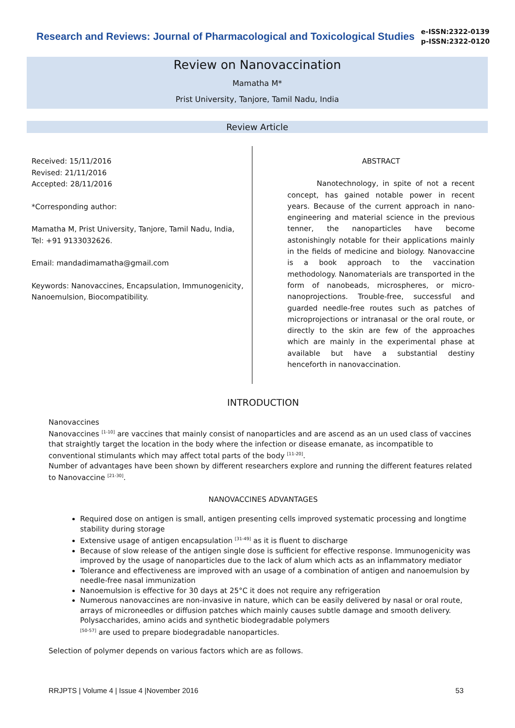Research and Reviews: Journal of Pharmacological and Toxicological Studies
e-ISSN:2322-0139
p-ISSN:2322-0120
Review on Nanovaccination
Mamatha M*
Prist University, Tanjore, Tamil Nadu, India
Review Article
Received: 15/11/2016
Revised: 21/11/2016
Accepted: 28/11/2016
*Corresponding author:
Mamatha M, Prist University, Tanjore, Tamil Nadu, India,
Tel: +91 9133032626.
Email: mandadimamatha@gmail.com
Keywords: Nanovaccines, Encapsulation, Immunogenicity, Nanoemulsion, Biocompatibility.
ABSTRACT
Nanotechnology, in spite of not a recent concept, has gained notable power in recent years. Because of the current approach in nano-engineering and material science in the previous tenner, the nanoparticles have become astonishingly notable for their applications mainly in the fields of medicine and biology. Nanovaccine is a book approach to the vaccination methodology. Nanomaterials are transported in the form of nanobeads, microspheres, or micro-nanoprojections. Trouble-free, successful and guarded needle-free routes such as patches of microprojections or intranasal or the oral route, or directly to the skin are few of the approaches which are mainly in the experimental phase at available but have a substantial destiny henceforth in nanovaccination.
INTRODUCTION
Nanovaccines
Nanovaccines <sup>[1-10]</sup> are vaccines that mainly consist of nanoparticles and are ascend as an un used class of vaccines that straightly target the location in the body where the infection or disease emanate, as incompatible to conventional stimulants which may affect total parts of the body <sup>[11-20]</sup>.
Number of advantages have been shown by different researchers explore and running the different features related to Nanovaccine <sup>[21-30]</sup>.
NANOVACCINES ADVANTAGES
Required dose on antigen is small, antigen presenting cells improved systematic processing and longtime stability during storage
Extensive usage of antigen encapsulation <sup>[31-49]</sup> as it is fluent to discharge
Because of slow release of the antigen single dose is sufficient for effective response. Immunogenicity was improved by the usage of nanoparticles due to the lack of alum which acts as an inflammatory mediator
Tolerance and effectiveness are improved with an usage of a combination of antigen and nanoemulsion by needle-free nasal immunization
Nanoemulsion is effective for 30 days at 25°C it does not require any refrigeration
Numerous nanovaccines are non-invasive in nature, which can be easily delivered by nasal or oral route, arrays of microneedles or diffusion patches which mainly causes subtle damage and smooth delivery. Polysaccharides, amino acids and synthetic biodegradable polymers
<sup>[50-57]</sup> are used to prepare biodegradable nanoparticles.
Selection of polymer depends on various factors which are as follows.
RRJPTS | Volume 4 | Issue 4 |November 2016 53